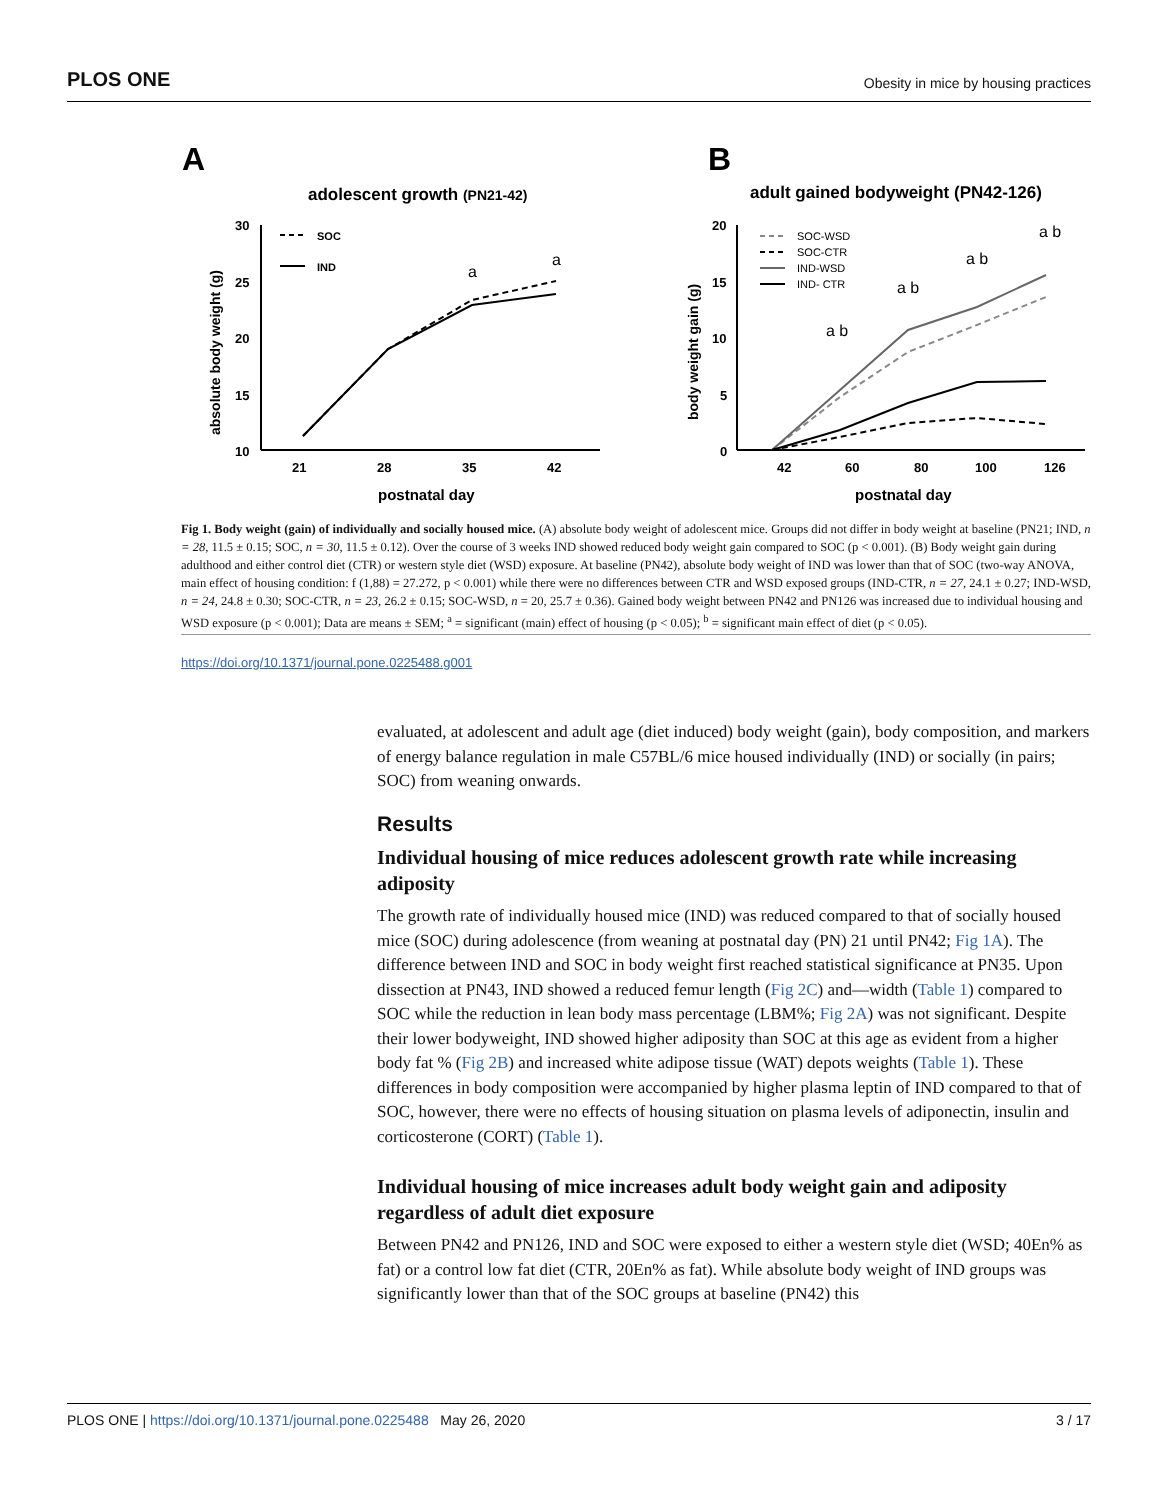PLOS ONE Obesity in mice by housing practices
A
adolescent growth (PN21-42)
30
25
20
15
10
21
28
35
42
postnatal day
absolute body weight (g)
SOC
IND
a
a
B
adult gained bodyweight (PN42-126)
20
15
10
5
0
42
60
80
100
126
postnatal day
body weight gain (g)
SOC-WSD
SOC-CTR
IND-WSD
IND- CTR
a b
a b
a b
a b
Fig 1. Body weight (gain) of individually and socially housed mice. (A) absolute body weight of adolescent mice. Groups did not differ in body weight at baseline (PN21; IND, n = 28, 11.5 ± 0.15; SOC, n = 30, 11.5 ± 0.12). Over the course of 3 weeks IND showed reduced body weight gain compared to SOC (p < 0.001). (B) Body weight gain during adulthood and either control diet (CTR) or western style diet (WSD) exposure. At baseline (PN42), absolute body weight of IND was lower than that of SOC (two-way ANOVA, main effect of housing condition: f (1,88) = 27.272, p < 0.001) while there were no differences between CTR and WSD exposed groups (IND-CTR, n = 27, 24.1 ± 0.27; IND-WSD, n = 24, 24.8 ± 0.30; SOC-CTR, n = 23, 26.2 ± 0.15; SOC-WSD, n = 20, 25.7 ± 0.36). Gained body weight between PN42 and PN126 was increased due to individual housing and WSD exposure (p < 0.001); Data are means ± SEM; <sup>a</sup> = significant (main) effect of housing (p < 0.05); <sup>b</sup> = significant main effect of diet (p < 0.05).
https://doi.org/10.1371/journal.pone.0225488.g001
evaluated, at adolescent and adult age (diet induced) body weight (gain), body composition, and markers of energy balance regulation in male C57BL/6 mice housed individually (IND) or socially (in pairs; SOC) from weaning onwards.
Results
Individual housing of mice reduces adolescent growth rate while increasing adiposity
The growth rate of individually housed mice (IND) was reduced compared to that of socially housed mice (SOC) during adolescence (from weaning at postnatal day (PN) 21 until PN42; Fig 1A). The difference between IND and SOC in body weight first reached statistical significance at PN35. Upon dissection at PN43, IND showed a reduced femur length (Fig 2C) and—width (Table 1) compared to SOC while the reduction in lean body mass percentage (LBM%; Fig 2A) was not significant. Despite their lower bodyweight, IND showed higher adiposity than SOC at this age as evident from a higher body fat % (Fig 2B) and increased white adipose tissue (WAT) depots weights (Table 1). These differences in body composition were accompanied by higher plasma leptin of IND compared to that of SOC, however, there were no effects of housing situation on plasma levels of adiponectin, insulin and corticosterone (CORT) (Table 1).
Individual housing of mice increases adult body weight gain and adiposity regardless of adult diet exposure
Between PN42 and PN126, IND and SOC were exposed to either a western style diet (WSD; 40En% as fat) or a control low fat diet (CTR, 20En% as fat). While absolute body weight of IND groups was significantly lower than that of the SOC groups at baseline (PN42) this
PLOS ONE | https://doi.org/10.1371/journal.pone.0225488 May 26, 2020 3 / 17